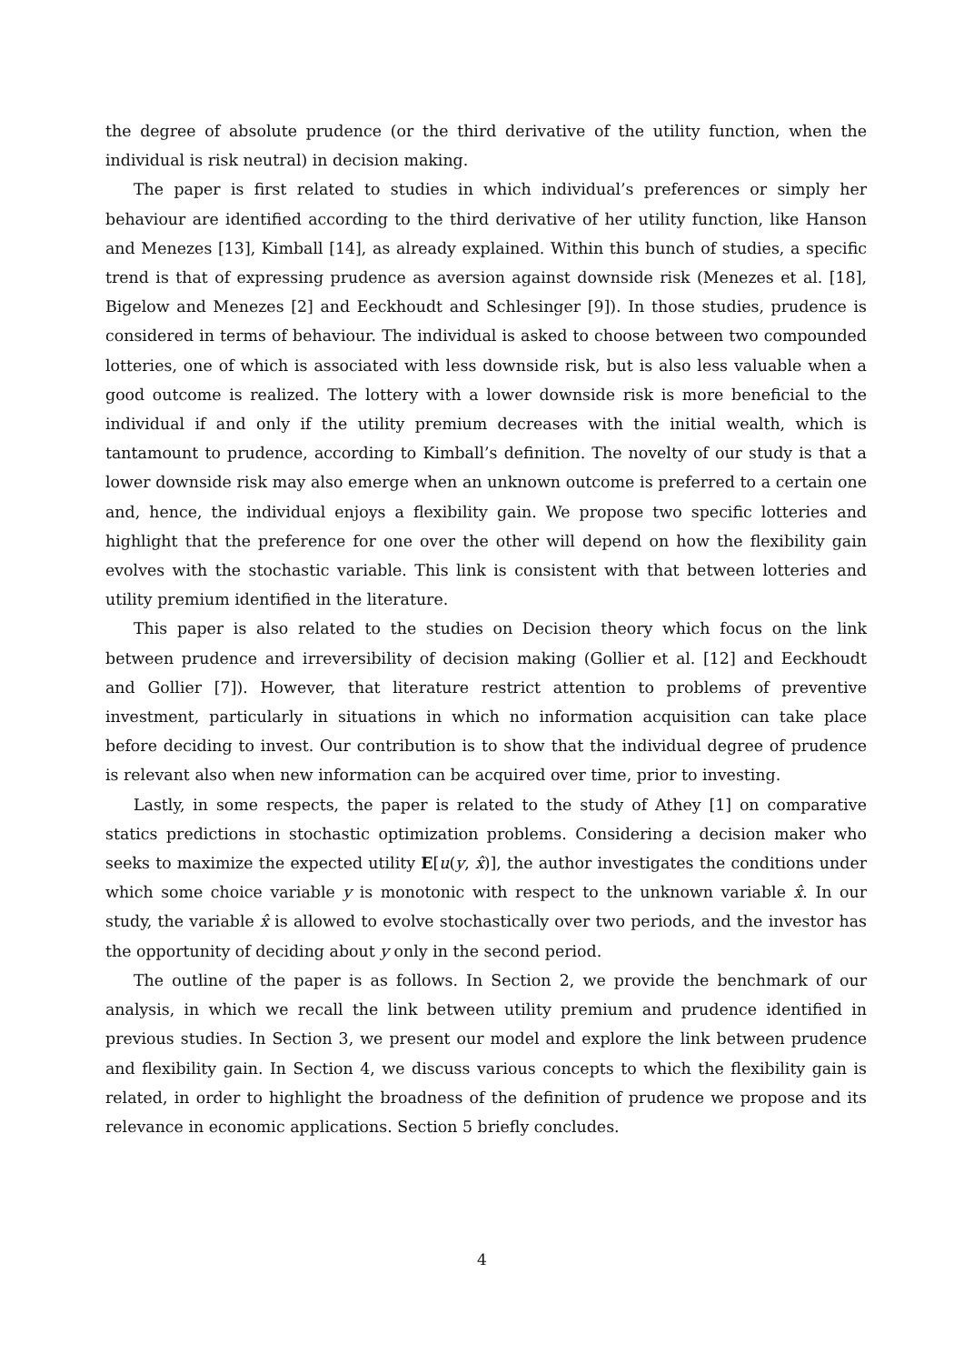the degree of absolute prudence (or the third derivative of the utility function, when the individual is risk neutral) in decision making.
The paper is first related to studies in which individual’s preferences or simply her behaviour are identified according to the third derivative of her utility function, like Hanson and Menezes [13], Kimball [14], as already explained. Within this bunch of studies, a specific trend is that of expressing prudence as aversion against downside risk (Menezes et al. [18], Bigelow and Menezes [2] and Eeckhoudt and Schlesinger [9]). In those studies, prudence is considered in terms of behaviour. The individual is asked to choose between two compounded lotteries, one of which is associated with less downside risk, but is also less valuable when a good outcome is realized. The lottery with a lower downside risk is more beneficial to the individual if and only if the utility premium decreases with the initial wealth, which is tantamount to prudence, according to Kimball’s definition. The novelty of our study is that a lower downside risk may also emerge when an unknown outcome is preferred to a certain one and, hence, the individual enjoys a flexibility gain. We propose two specific lotteries and highlight that the preference for one over the other will depend on how the flexibility gain evolves with the stochastic variable. This link is consistent with that between lotteries and utility premium identified in the literature.
This paper is also related to the studies on Decision theory which focus on the link between prudence and irreversibility of decision making (Gollier et al. [12] and Eeckhoudt and Gollier [7]). However, that literature restrict attention to problems of preventive investment, particularly in situations in which no information acquisition can take place before deciding to invest. Our contribution is to show that the individual degree of prudence is relevant also when new information can be acquired over time, prior to investing.
Lastly, in some respects, the paper is related to the study of Athey [1] on comparative statics predictions in stochastic optimization problems. Considering a decision maker who seeks to maximize the expected utility E[u(y, x̂)], the author investigates the conditions under which some choice variable y is monotonic with respect to the unknown variable x̂. In our study, the variable x̂ is allowed to evolve stochastically over two periods, and the investor has the opportunity of deciding about y only in the second period.
The outline of the paper is as follows. In Section 2, we provide the benchmark of our analysis, in which we recall the link between utility premium and prudence identified in previous studies. In Section 3, we present our model and explore the link between prudence and flexibility gain. In Section 4, we discuss various concepts to which the flexibility gain is related, in order to highlight the broadness of the definition of prudence we propose and its relevance in economic applications. Section 5 briefly concludes.
4